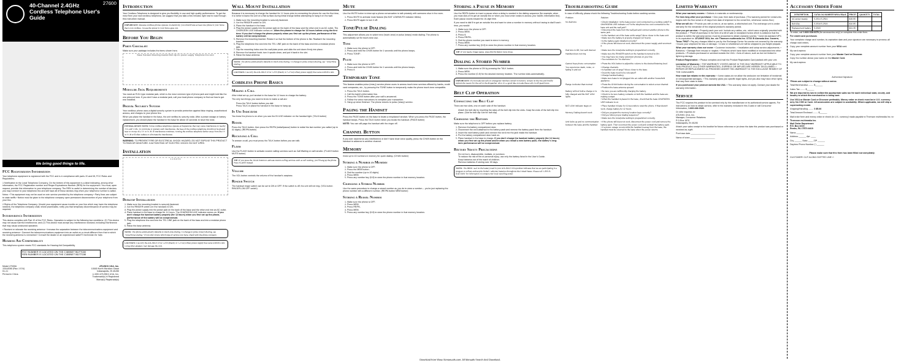27600
40-Channel 2.4GHz Cordless Telephone User's Guide
We bring good things to life.
FCC Registration Information
Your telephone equipment is registered with the FCC and is in compliance with parts 15 and 68, FCC Rules and Regulations.
1 Notification to the Local Telephone Company. On the bottom of this equipment is a label indicating, among other information, the FCC Registration number and Ringer Equivalence Number (REN) for the equipment. You must, upon request, provide this information to your telephone company. The REN is useful in determining the number of devices you may connect to your telephone line and still have all of these devices ring when your telephone number is called.
Notes • This equipment may not be used on coin service provided by the telephone company • Party lines are subject to state tariffs • Notice must be given to the telephone company upon permanent disconnection of your telephone from your line.
2 Rights of the Telephone Company. Should your equipment cause trouble on your line which may harm the telephone network, the telephone company shall, where practicable, notify you that temporary discontinuance of service may be required.
Interference Information
This device complies with Part 15 of the FCC Rules. Operation is subject to the following two conditions: (1) This device may not cause harmful interference; and (2) This device must accept any interference received, including interference that may cause undesired operation.
• Reorient or relocate the receiving antenna • Increase the separation between the telecommunications equipment and receiving antenna • Connect the telecommunications equipment into an outlet on a circuit different from that to which the receiving antenna is connected • Consult the dealer or an experienced radio/TV technician for help.
Hearing Aid Compatibility
This telephone system meets FCC standards for Hearing Aid Compatibility
FCC NUMBER IS LOCATED ON THE CABINET BOTTOM
REN NUMBER IS LOCATED ON THE CABINET BOTTOM
Model 27600A
15644590 (Rev. 2 E/S)
01-21
Printed in China
ATLINKS USA, Inc.
10330 North Meridian Street
Indianapolis, IN 46290
© 2001 ATLINKS USA, Inc.
Trademark(s) ® Registered
Marca(s) Registrada(s)
Introduction
Your Cordless Telephone is designed to give you flexibility in use and high quality performance. To get the most from your new cordless telephone, we suggest that you take a few minutes right now to read through this instruction manual.
IMPORTANT: Because cordless phones operate on electricity, you should have at least one phone in your home that is not cordless, in case the power in your home goes out.
Before You Begin
Parts Checklist
Make sure your package includes the items shown here.
Base Handset Mounting bracket Belt clip AC power supply Telephone line cord
Modular Jack Requirements
You need an RJ11 type modular jack, which is the most common type of phone jack and might look like the one pictured here. If you don't have a modular jack, call your local phone company to find out how to get one installed.
Digital Security System
Your cordless phone uses a digital security system to provide protection against false ringing, unauthorized access, and charges to your phone line.
When you place the handset in the base, the unit verifies its security code. After a power outage or battery replacement, you should place the handset in the base for about 20 seconds to reset the code.
INSTALLATION NOTE: Some cordless telephones operate at frequencies that may cause interference to nearby TVs and VCRs. To minimize or prevent such interference, the base of the cordless telephone should not be placed near or on top of a TV or VCR. If interference continues, moving the cordless telephone farther away from the TV or VCR will often reduce or eliminate the interference.
WARNING: TO PREVENT FIRE OR ELECTRICAL SHOCK HAZARD, DO NOT EXPOSE THIS PRODUCT TO RAIN OR MOISTURE. CAUTION RISK OF ELECTRIC SHOCK DO NOT OPEN
Installation
1 2 3 4 5 6
Desktop Installation
1. Make sure the mounting bracket is securely fastened.
2. Set the RINGER switch (on the handset) to ON.
3. Plug the power supply into the power jack on the back of the base and the other end into an AC outlet.
4. Place handset in the base to charge for 12 hours. The CHARGE/IN USE indicator comes on. If you don't charge the handset battery properly (for 12 hours) when you first set up the phone, performance of the battery will be compromised.
5. Plug the telephone line cord into the TEL LINE jack on the back of the base and into a modular phone jack.
6. Raise the base antenna.
NOTE: The phone automatically defaults to touch-tone dialing. To change to pulse (rotary) dialing, see "Tone/Pulse Dialing." If you don't know which type of service you have, check with the phone company.
CAUTION: Use only the ATLINKS USA 5-2501(black) or 5-2514( white) power supply that came with this unit. Using other adapters may damage the unit.
Wall Mount Installation
Because it is necessary to charge the handset for 12 hours prior to connecting the phone for use the first time, it is better to leave the unit on a flat surface during initial charge before attempting to hang it on the wall.
1. Make sure the mounting bracket is securely fastened.
2. Set the RINGER switch to ON.
3. Place the handset in the base.
4. Plug the power supply into the power jack on the back of the base and the other end in an AC outlet. The CHARGE/IN USE indicator comes on. Allow the phone to charge for 12 hours before using the first time. If you don't charge the phone properly when you first set up the phone, perfomance of the battery will be compromised.
5. Remove the mounting bracket. Rotate it so that the bottom of the phone is flat. Reattach the mounting bracket.
6. Plug the telephone line cord into the TEL LINE jack on the back of the base and into a modular phone jack.
7. Slip the mounting holes over the wall plate posts and slide the unit down firmly into place.
8. Remove the handset hook; turn it upside down, and put it back in the slot.
9. Raise the base antenna.
NOTE: The phone automatically defaults to touch-tone dialing. To change to pulse (rotary) dialing, see "Tone/Pulse Dialing."
CAUTION: Use only the ATLINKS USA 5-2501(black) or 5-2514( white) power supply that came with this unit.
Cordless Phone Basics
Making a Call
After initial set up, put handset in the base for 12 hours to charge the battery.
The only two things you need to know to make a call are:
Press the TALK button before you dial.
Press TALK or place the handset in the base to hang up.
In Use Indicator
You know the phone is on when you see the IN USE indicator on the handset light. (TALK button)
Redial
Press the TALK button, then press the RE/PA (redial/pause) button to redial the last number you called (up to 32 digits). (RE/PA button)
Receiving a Call
To answer a call, you must press the TALK button before you can talk.
Flash
Use the FLASH button to activate custom calling services such as Call Waiting or call transfer. (FLASH button MUTE button)
TIP: If you press the TALK button to activate custom calling services such as call waiting, you'll hang up the phone. Press FLASH instead.
Volume
The VOL button controls the volume of the handset's earpiece.
Ringer Switch
The handset ringer switch can be set to ON or OFF. If the switch is off, the unit will not ring. (VOL button RINGER–ON OFF switch)
Mute
Use the MUTE button to interrupt a phone conversation to talk privately with someone else in the room.
1. Press MUTE to activate mute feature (the BAT LOW/MUTE indicator blinks).
2. Press MUTE again to turn it off.
Tone/Pulse Dialing
This adjustment allows you to select tone (touch-tone) or pulse (rotary) mode dialing. The phone is automatically set for touch-tone use.
Tone
1. Make sure the phone is OFF.
2. Press and hold the CHAN button for 2 seconds until the phone beeps.
3. Press TONE*.
Pulse
1. Make sure the phone is OFF.
2. Press and hold the CHAN button for 2 seconds until the phone beeps.
3. Press #.
Temporary Tone
This feature enables pulse (rotary) service phone users to access touch-tone services offered by banks, credit card companies, etc., by pressing the TONE button to temporarily make the phone touch-tone compatible.
1. Press the TALK button.
2. Call the bank's information line.
3. Press the TONE button after your call is answered.
4. Follow the voice instructions to complete your transaction.
5. Hang up when finished. The phone returns to pulse (rotary) service.
Paging the Handset
Press the PAGE button on the base to locate a misplaced handset. When you press the PAGE button, the handset beeps. Press the TALK button when you locate the handset. (PAGE button)
NOTE: You can still page the handset with the ringer off.
Channel Button
If you ever experience any interference or don't have clear voice quality, press the CHAN button on the handset to advance to another channel.
Memory
Store up to 10 numbers in memory for quick dialing. (CHAN button)
Storing a Number in Memory
1. Make sure the phone is OFF.
2. Press the MEM button.
3. Dial the number (up to 20 digits).
4. Press MEM.
5. Press any number key (0-9) to store the phone number in that memory location.
Changing a Stored Number
Use the same procedure to change a stored number as you do to store a number— you're just replacing the phone number with a different number. (RE/PA button MEM button)
Storing a Redial Number
1. Make sure the phone is OFF.
2. Press MEM.
3. Press RE/PA.
4. Press MEM.
5. Press any number key (0-9) to store the phone number in that memory location.
Storing a Pause in Memory
Use the RE/PA button to insert a pause when a delay is needed in the dialing sequence (for example, when you must dial a 9 to get an outside line or when you must enter codes to access your bank's information line). Each pause counts toward the 16-digit limit.
If you need to dial 9 to get an outside line and want to store a number in memory without having to dial 9 each time, you would:
1. Make sure the phone is OFF.
2. Press MEM.
3. Press 9.
4. Press RE/PA.
5. Dial the phone number you want to store in memory.
6. Press MEM.
7. Press any number key (0-9) to store the phone number in that memory location.
TIP: If you need a longer pause, press RE/PA button more times.
Dialing a Stored Number
1. Make sure the phone is ON by pressing the TALK button.
2. Press MEM.
3. Press the number (0-9) for the desired memory location. The number dials automatically.
IMPORTANT: If you make test calls to emergency numbers stored in memory, remain on the line and briefly explain the reason for the call to the dispatcher. Also, it's a good idea to make these calls in off-peak hours.
Belt Clip Operation
Connecting the Belt Clip
There are two slots, one on each side of the handset.
Attach the belt clip by inserting the sides of the belt clip into the slots. Snap the ends of the belt clip into place. (Slot for belt clip Slot for belt clip)
Changing the Battery
Make sure the telephone is OFF before you replace battery.
1. Remove the battery compartment door.
2. Disconnect the cord attached to the battery pack and remove the battery pack from the handset.
3. Insert the new battery pack and connect the cord into the jack inside the handset.
4. Put the battery compartment door back on.
5. Place handset in the base to charge. If you don't charge the handset battery properly (for 12 hours) when you first set up the phone and/or when you install a new battery pack, the battery's long-term performance will be compromised.
Battery Safety Precautions
Do not burn, disassemble, mutilate, or puncture.
To reduce the risk of fire or personal injury, use only the battery listed in the User's Guide.
Keep batteries out of the reach of children.
Remove batteries if storing over 30 days.
NOTE: The RBRC seal on the battery used in your ATLINKS USA product indicates that we are participating in a program to collect and recycle Nickel Cadmium batteries throughout the United States. Please call 1-800-8-BATTERY for information or contact your local recycling center.
Troubleshooting Guide
In case of difficulty, please check the following Troubleshooting Guide before seeking service.
| Problem | Solution |
| No dial tone | • Check installation: Is the base power cord connected to a working outlet? Is CHARGE/IN USE indicator on? Is the telephone line cord connected to the base unit and the wall jack? • Disconnect the base from the wall jack and connect another phone to the same jack. • Is the handset out of the base unit's range? Move closer to the base unit. • Make sure the battery is properly charged (12 hours). • Is the battery pack installed correctly? • If the phone still does not work, disconnect the power supply and reconnect it. |
| Dial tone is OK, but can't dial out | • Make sure the tone/pulse setting is programmed correctly. |
| Handset does not ring | • Make sure the RINGER switch on the handset is turned to ON. • You may have too many extension phones on your line. • See solutions for "No dial tone." |
| Cannot hear phone conversation | • Press the VOL button to adjust the volume to the desired listening level. |
| You experience static, noise, or fading in and out | • Change channels. • Is handset out of range? Move closer to the base. • Does the base need to be relocated? • Charge handset battery. • Make sure base is not plugged into an outlet with another household appliance. |
| Range is shorter than normal | • Press the CHAN button during the conversation to select a new channel. • Position the base antenna upward. |
| Battery will not hold a charge or is fully charged and the BAT LOW lights | • Be sure you are sufficiently charging the battery. • Check to be sure battery contacts on both the handset and the base are making contact. • When the handset is placed in the base, check that the base CHARGE/IN USE indicator is on. |
| BAT LOW indicator stays on | • Place handset in base for 10 seconds to reset the phone. If that doesn't work, charge battery for 12 hours. |
| Memory Dialing doesn't work | • Did you program the memory location keys correctly? • Did you follow proper dialing sequence? • Make sure the tone/pulse setting is programmed correctly. |
| Unit locks up and no communication between the base and the handset | • If the phone still does not work, disconnect the power cord and remove the battery pack. Then reconnect the power cord and reinstall the battery pack. • If a power outage occurs while the handset is away from the base, the handset must be returned to the base when the power returns. |
Limited Warranty
What your warranty covers: • Defects in materials or workmanship.
For how long after your purchase: • One year, from date of purchase. (The warranty period for rental units begins with the first rental or 45 days from date of shipment to the rental firm, whichever comes first.)
What we will do: • Provide you with a new or, at our option, a refurbished unit. The exchange unit is under warranty for the remainder of the original product's warranty period.
How you get service: • Properly pack your unit. Include any cables, etc., which were originally provided with the product. • "Proof of purchase in the form of a bill of sale or receipted invoice which is evidence that the product is within the warranty period, must be presented to obtain warranty service." Send via standard UPS or its equivalent to: ATLINKS USA, Inc. c/o Thomson multimedia Inc. 11721 B Alameda Ave. Socorro, Texas 79927 • Pay any charges billed to you by the Exchange Center for service not covered by the warranty. • Insure your shipment for loss or damage. • A new or refurbished unit will be shipped to you freight prepaid.
What your warranty does not cover: • Customer instruction. • Installation and setup service adjustments. • Batteries. • Damage from misuse or neglect. • Products which have been modified or incorporated into other products. • Products purchased or serviced outside the USA. • Acts of nature, such as but not limited to lightning damage.
Product Registration: • Please complete and mail the Product Registration Card packed with your unit.
Limitation of Warranty: • THE WARRANTY STATED ABOVE IS THE ONLY WARRANTY APPLICABLE TO THIS PRODUCT. ALL OTHER WARRANTIES, EXPRESS OR IMPLIED ARE HEREBY DISCLAIMED. • REPAIR OR REPLACEMENT AS PROVIDED UNDER THIS WARRANTY IS THE EXCLUSIVE REMEDY OF THE CONSUMER.
How state law relates to this warranty: • Some states do not allow the exclusion nor limitation of incidental or consequential damages. • This warranty gives you specific legal rights, and you also may have other rights that vary from state to state.
If you purchased your product outside the USA: • This warranty does not apply. Contact your dealer for warranty information.
Service
The FCC requires this product to be serviced only by the manufacturer or its authorized service agents. For instructions on how to obtain service, refer to the warranty included in this Guide or call Consumer Information, 1-800-448-0329.
Or refer inquiries to:
ATLINKS USA, Inc.
Manager, Consumer Relations
P O Box 1976
Indianapolis, IN 46206
Attach your sales receipt to the booklet for future reference or jot down the date this product was purchased or received as a gift.
Purchase date ____________________
Name of store ____________________
Accessory Order Form
| DESCRIPTION | CATALOG NUMBER White Black | PRICE* | QUANTITY | TOTAL |
| --- | --- | --- | --- | --- |
| AC power supply | 5-2514 5-2501 | $19.95 | | |
| Belt Clip | 5-2518 5-2519 | $10.85 | | |
| Replacement battery | 5-2505 | $21.35 | | |
To order, call 1-800-338-0376 (for accessories only) or complete this order form.
For credit card purchases
Your complete charge card number, its expiration date and your signature are necessary to process all charge card orders.
Copy your complete account number from your VISA card.
My card expires:
Copy your complete account number from your Master Card or Discover.
Copy the number above your name on the Master Card.
My card expires:
Authorized Signature
*Prices are subject to change without notice.
Total Merchandise ........ $______
Sales Tax ........ $______
We are required by law to collect the appropriate sales tax for each individual state, county, and locality to which the merchandise is being sent.
Use VISA or Master Card or Discover preferably. Money order or check must be in U.S. currency only. No COD or Cash. All accessories are subject to availability. Where applicable, we will ship a superseding model.
Shipping/Handling ........ $ $5.00
Total Amount Enclosed ........ $______
Mail order form and money order or check (in U.S. currency) made payable to Thomson multimedia Inc. to:
Thomson multimedia Inc.
Mail Order Department
P.O. Box 8419
Ronks, PA 17573-8419
Name ______
Address ______ Apt. ____
City ______ State ____ ZIP ______
Daytime Phone Number ( ) ______
Please make sure that this form has been filled out completely.
CUSTOMER: CUT ALONG DOTTED LINE ✂
Download from Www.Somanuals.com. All Manuals Search And Download.